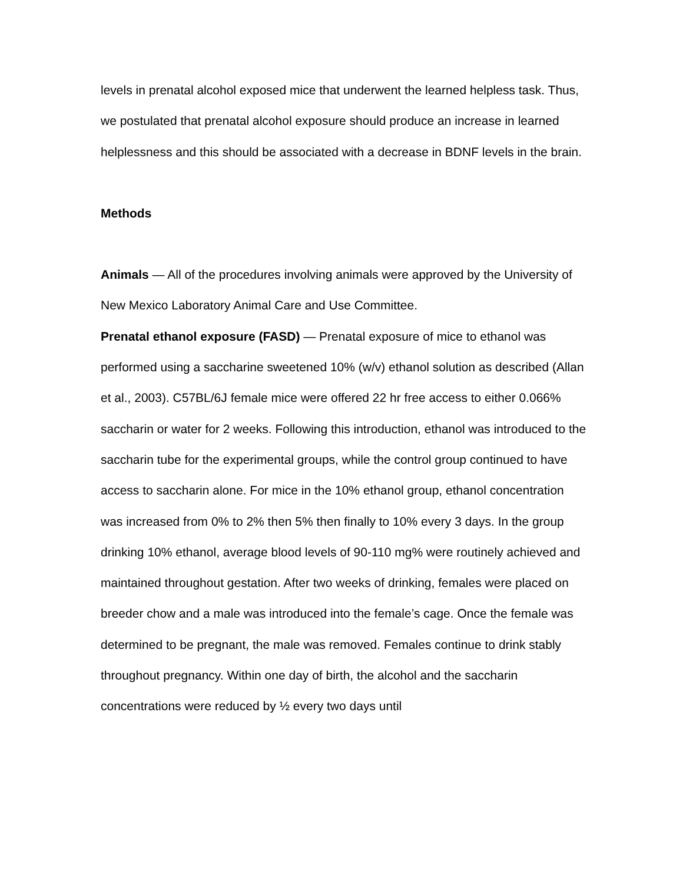levels in prenatal alcohol exposed mice that underwent the learned helpless task. Thus, we postulated that prenatal alcohol exposure should produce an increase in learned helplessness and this should be associated with a decrease in BDNF levels in the brain.
Methods
Animals — All of the procedures involving animals were approved by the University of New Mexico Laboratory Animal Care and Use Committee.
Prenatal ethanol exposure (FASD) — Prenatal exposure of mice to ethanol was performed using a saccharine sweetened 10% (w/v) ethanol solution as described (Allan et al., 2003). C57BL/6J female mice were offered 22 hr free access to either 0.066% saccharin or water for 2 weeks. Following this introduction, ethanol was introduced to the saccharin tube for the experimental groups, while the control group continued to have access to saccharin alone. For mice in the 10% ethanol group, ethanol concentration was increased from 0% to 2% then 5% then finally to 10% every 3 days. In the group drinking 10% ethanol, average blood levels of 90-110 mg% were routinely achieved and maintained throughout gestation. After two weeks of drinking, females were placed on breeder chow and a male was introduced into the female’s cage. Once the female was determined to be pregnant, the male was removed. Females continue to drink stably throughout pregnancy. Within one day of birth, the alcohol and the saccharin concentrations were reduced by ½ every two days until